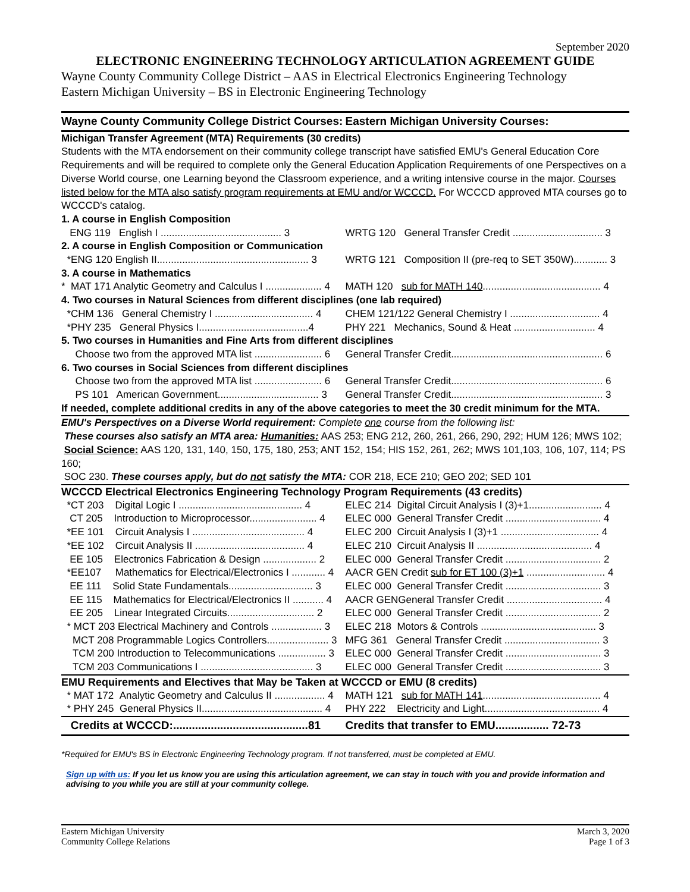September 2020
ELECTRONIC ENGINEERING TECHNOLOGY ARTICULATION AGREEMENT GUIDE
Wayne County Community College District – AAS in Electrical Electronics Engineering Technology
Eastern Michigan University – BS in Electronic Engineering Technology
| Wayne County Community College District Courses: | Eastern Michigan University Courses: |
| --- | --- |
| Michigan Transfer Agreement (MTA) Requirements (30 credits) | |
| Students with the MTA endorsement on their community college transcript have satisfied EMU's General Education Core Requirements and will be required to complete only the General Education Application Requirements of one Perspectives on a Diverse World course, one Learning beyond the Classroom experience, and a writing intensive course in the major. Courses listed below for the MTA also satisfy program requirements at EMU and/or WCCCD. For WCCCD approved MTA courses go to WCCCD's catalog. | |
| 1. A course in English Composition | |
| ENG 119 English I ........................................... 3 | WRTG 120 General Transfer Credit ................................ 3 |
| 2. A course in English Composition or Communication | |
| *ENG 120 English II...................................................... 3 | WRTG 121 Composition II (pre-req to SET 350W)............ 3 |
| 3. A course in Mathematics | |
| * MAT 171 Analytic Geometry and Calculus I .................... 4 | MATH 120 sub for MATH 140 .......................................... 4 |
| 4. Two courses in Natural Sciences from different disciplines (one lab required) | |
| *CHM 136 General Chemistry I ................................... 4 | CHEM 121/122 General Chemistry I ................................ 4 |
| *PHY 235 General Physics I.......................................4 | PHY 221 Mechanics, Sound & Heat ............................. 4 |
| 5. Two courses in Humanities and Fine Arts from different disciplines | |
| Choose two from the approved MTA list ........................ 6 | General Transfer Credit...................................................... 6 |
| 6. Two courses in Social Sciences from different disciplines | |
| Choose two from the approved MTA list ........................ 6 | General Transfer Credit...................................................... 6 |
| PS 101 American Government.................................... 3 | General Transfer Credit...................................................... 3 |
| If needed, complete additional credits in any of the above categories to meet the 30 credit minimum for the MTA. | |
| EMU's Perspectives on a Diverse World requirement: Complete one course from the following list: These courses also satisfy an MTA area: Humanities: AAS 253; ENG 212, 260, 261, 266, 290, 292; HUM 126; MWS 102; Social Science: AAS 120, 131, 140, 150, 175, 180, 253; ANT 152, 154; HIS 152, 261, 262; MWS 101,103, 106, 107, 114; PS 160; SOC 230. These courses apply, but do not satisfy the MTA: COR 218, ECE 210; GEO 202; SED 101 | |
| WCCCD Electrical Electronics Engineering Technology Program Requirements (43 credits) | |
| *CT 203 Digital Logic I ............................................ 4 | ELEC 214 Digital Circuit Analysis I (3)+1.......................... 4 |
| CT 205 Introduction to Microprocessor........................ 4 | ELEC 000 General Transfer Credit .................................. 4 |
| *EE 101 Circuit Analysis I ........................................ 4 | ELEC 200 Circuit Analysis I (3)+1 ................................... 4 |
| *EE 102 Circuit Analysis II ....................................... 4 | ELEC 210 Circuit Analysis II ......................................... 4 |
| EE 105 Electronics Fabrication & Design ................... 2 | ELEC 000 General Transfer Credit .................................. 2 |
| *EE107 Mathematics for Electrical/Electronics I ............ 4 | AACR GEN Credit sub for ET 100 (3)+1 ............................ 4 |
| EE 111 Solid State Fundamentals.............................. 3 | ELEC 000 General Transfer Credit .................................. 3 |
| EE 115 Mathematics for Electrical/Electronics II ........... 4 | AACR GENGeneral Transfer Credit .................................. 4 |
| EE 205 Linear Integrated Circuits............................... 2 | ELEC 000 General Transfer Credit .................................. 2 |
| * MCT 203 Electrical Machinery and Controls .................. 3 | ELEC 218 Motors & Controls ......................................... 3 |
| MCT 208 Programmable Logics Controllers...................... 3 | MFG 361 General Transfer Credit .................................. 3 |
| TCM 200 Introduction to Telecommunications ................. 3 | ELEC 000 General Transfer Credit .................................. 3 |
| TCM 203 Communications I ........................................ 3 | ELEC 000 General Transfer Credit .................................. 3 |
| EMU Requirements and Electives that May be Taken at WCCCD or EMU (8 credits) | |
| * MAT 172 Analytic Geometry and Calculus II .................. 4 | MATH 121 sub for MATH 141 .......................................... 4 |
| * PHY 245 General Physics II........................................... 4 | PHY 222 Electricity and Light......................................... 4 |
| Credits at WCCCD:...........................................81 | Credits that transfer to EMU................. 72-73 |
*Required for EMU's BS in Electronic Engineering Technology program. If not transferred, must be completed at EMU.
Sign up with us: If you let us know you are using this articulation agreement, we can stay in touch with you and provide information and advising to you while you are still at your community college.
Eastern Michigan University
Community College Relations
March 3, 2020
Page 1 of 3